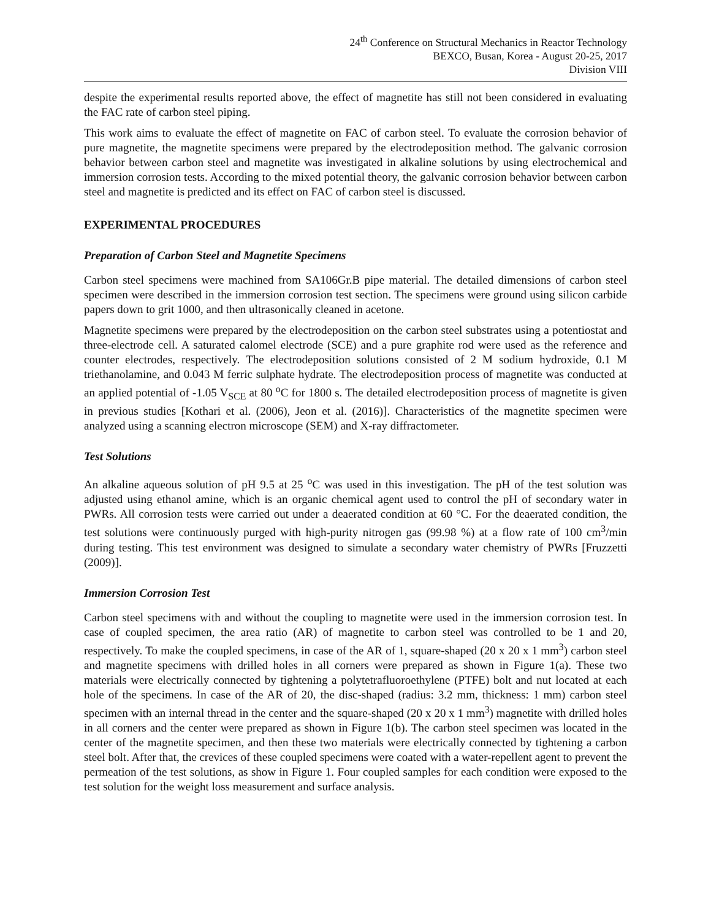24<sup>th</sup> Conference on Structural Mechanics in Reactor Technology
BEXCO, Busan, Korea - August 20-25, 2017
Division VIII
despite the experimental results reported above, the effect of magnetite has still not been considered in evaluating the FAC rate of carbon steel piping.
This work aims to evaluate the effect of magnetite on FAC of carbon steel. To evaluate the corrosion behavior of pure magnetite, the magnetite specimens were prepared by the electrodeposition method. The galvanic corrosion behavior between carbon steel and magnetite was investigated in alkaline solutions by using electrochemical and immersion corrosion tests. According to the mixed potential theory, the galvanic corrosion behavior between carbon steel and magnetite is predicted and its effect on FAC of carbon steel is discussed.
EXPERIMENTAL PROCEDURES
Preparation of Carbon Steel and Magnetite Specimens
Carbon steel specimens were machined from SA106Gr.B pipe material. The detailed dimensions of carbon steel specimen were described in the immersion corrosion test section. The specimens were ground using silicon carbide papers down to grit 1000, and then ultrasonically cleaned in acetone.
Magnetite specimens were prepared by the electrodeposition on the carbon steel substrates using a potentiostat and three-electrode cell. A saturated calomel electrode (SCE) and a pure graphite rod were used as the reference and counter electrodes, respectively. The electrodeposition solutions consisted of 2 M sodium hydroxide, 0.1 M triethanolamine, and 0.043 M ferric sulphate hydrate. The electrodeposition process of magnetite was conducted at an applied potential of -1.05 V<sub>SCE</sub> at 80 <sup>o</sup>C for 1800 s. The detailed electrodeposition process of magnetite is given in previous studies [Kothari et al. (2006), Jeon et al. (2016)]. Characteristics of the magnetite specimen were analyzed using a scanning electron microscope (SEM) and X-ray diffractometer.
Test Solutions
An alkaline aqueous solution of pH 9.5 at 25 <sup>o</sup>C was used in this investigation. The pH of the test solution was adjusted using ethanol amine, which is an organic chemical agent used to control the pH of secondary water in PWRs. All corrosion tests were carried out under a deaerated condition at 60 °C. For the deaerated condition, the test solutions were continuously purged with high-purity nitrogen gas (99.98 %) at a flow rate of 100 cm<sup>3</sup>/min during testing. This test environment was designed to simulate a secondary water chemistry of PWRs [Fruzzetti (2009)].
Immersion Corrosion Test
Carbon steel specimens with and without the coupling to magnetite were used in the immersion corrosion test. In case of coupled specimen, the area ratio (AR) of magnetite to carbon steel was controlled to be 1 and 20, respectively. To make the coupled specimens, in case of the AR of 1, square-shaped (20 x 20 x 1 mm<sup>3</sup>) carbon steel and magnetite specimens with drilled holes in all corners were prepared as shown in Figure 1(a). These two materials were electrically connected by tightening a polytetrafluoroethylene (PTFE) bolt and nut located at each hole of the specimens. In case of the AR of 20, the disc-shaped (radius: 3.2 mm, thickness: 1 mm) carbon steel specimen with an internal thread in the center and the square-shaped (20 x 20 x 1 mm<sup>3</sup>) magnetite with drilled holes in all corners and the center were prepared as shown in Figure 1(b). The carbon steel specimen was located in the center of the magnetite specimen, and then these two materials were electrically connected by tightening a carbon steel bolt. After that, the crevices of these coupled specimens were coated with a water-repellent agent to prevent the permeation of the test solutions, as show in Figure 1. Four coupled samples for each condition were exposed to the test solution for the weight loss measurement and surface analysis.